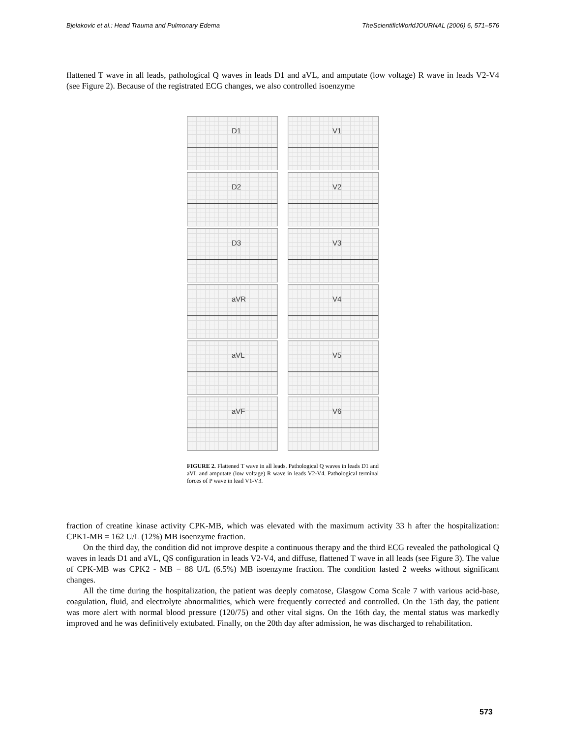Bjelakovic et al.: Head Trauma and Pulmonary Edema TheScientificWorldJOURNAL (2006) 6, 571–576
flattened T wave in all leads, pathological Q waves in leads D1 and aVL, and amputate (low voltage) R wave in leads V2-V4 (see Figure 2). Because of the registrated ECG changes, we also controlled isoenzyme
D1
D2
D3
aVR
aVL
aVF
V1
V2
V3
V4
V5
V6
FIGURE 2. Flattened T wave in all leads. Pathological Q waves in leads D1 and aVL and amputate (low voltage) R wave in leads V2-V4. Pathological terminal forces of P wave in lead V1-V3.
fraction of creatine kinase activity CPK-MB, which was elevated with the maximum activity 33 h after the hospitalization: CPK1-MB = 162 U/L (12%) MB isoenzyme fraction.
On the third day, the condition did not improve despite a continuous therapy and the third ECG revealed the pathological Q waves in leads D1 and aVL, QS configuration in leads V2-V4, and diffuse, flattened T wave in all leads (see Figure 3). The value of CPK-MB was CPK2 - MB = 88 U/L (6.5%) MB isoenzyme fraction. The condition lasted 2 weeks without significant changes.
All the time during the hospitalization, the patient was deeply comatose, Glasgow Coma Scale 7 with various acid-base, coagulation, fluid, and electrolyte abnormalities, which were frequently corrected and controlled. On the 15th day, the patient was more alert with normal blood pressure (120/75) and other vital signs. On the 16th day, the mental status was markedly improved and he was definitively extubated. Finally, on the 20th day after admission, he was discharged to rehabilitation.
573